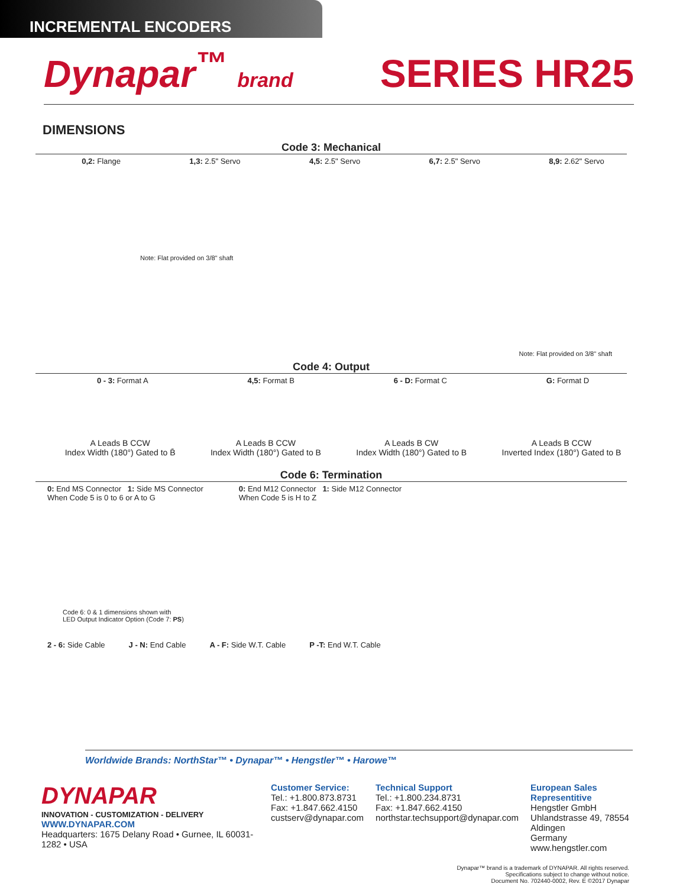INCREMENTAL ENCODERS
Dynapar<sup>™</sup> brand
SERIES HR25
DIMENSIONS
Code 3: Mechanical
0,2: Flange 1,3: 2.5" Servo 4,5: 2.5" Servo 6,7: 2.5" Servo 8,9: 2.62" Servo
Note: Flat provided on 3/8" shaft
Note: Flat provided on 3/8" shaft
Code 4: Output
0 - 3: Format A 4,5: Format B 6 - D: Format C G: Format D
A Leads B CCW
Index Width (180°) Gated to B̄ A Leads B CCW
Index Width (180°) Gated to B A Leads B CW
Index Width (180°) Gated to B A Leads B CCW
Inverted Index (180°) Gated to B
Code 6: Termination
0: End MS Connector 1: Side MS Connector
When Code 5 is 0 to 6 or A to G 0: End M12 Connector 1: Side M12 Connector
When Code 5 is H to Z
Code 6: 0 & 1 dimensions shown with
LED Output Indicator Option (Code 7: PS)
2 - 6: Side Cable J - N: End Cable A - F: Side W.T. Cable P -T: End W.T. Cable
Worldwide Brands: NorthStar™ • Dynapar™ • Hengstler™ • Harowe™
DYNAPAR
INNOVATION - CUSTOMIZATION - DELIVERY
WWW.DYNAPAR.COM
Headquarters: 1675 Delany Road • Gurnee, IL 60031-1282 • USA
Customer Service:
Tel.: +1.800.873.8731
Fax: +1.847.662.4150
custserv@dynapar.com
Technical Support
Tel.: +1.800.234.8731
Fax: +1.847.662.4150
northstar.techsupport@dynapar.com
European Sales Representitive
Hengstler GmbH
Uhlandstrasse 49, 78554 Aldingen
Germany
www.hengstler.com
Dynapar™ brand is a trademark of DYNAPAR. All rights reserved.
Specifications subject to change without notice.
Document No. 702440-0002, Rev. E ©2017 Dynapar